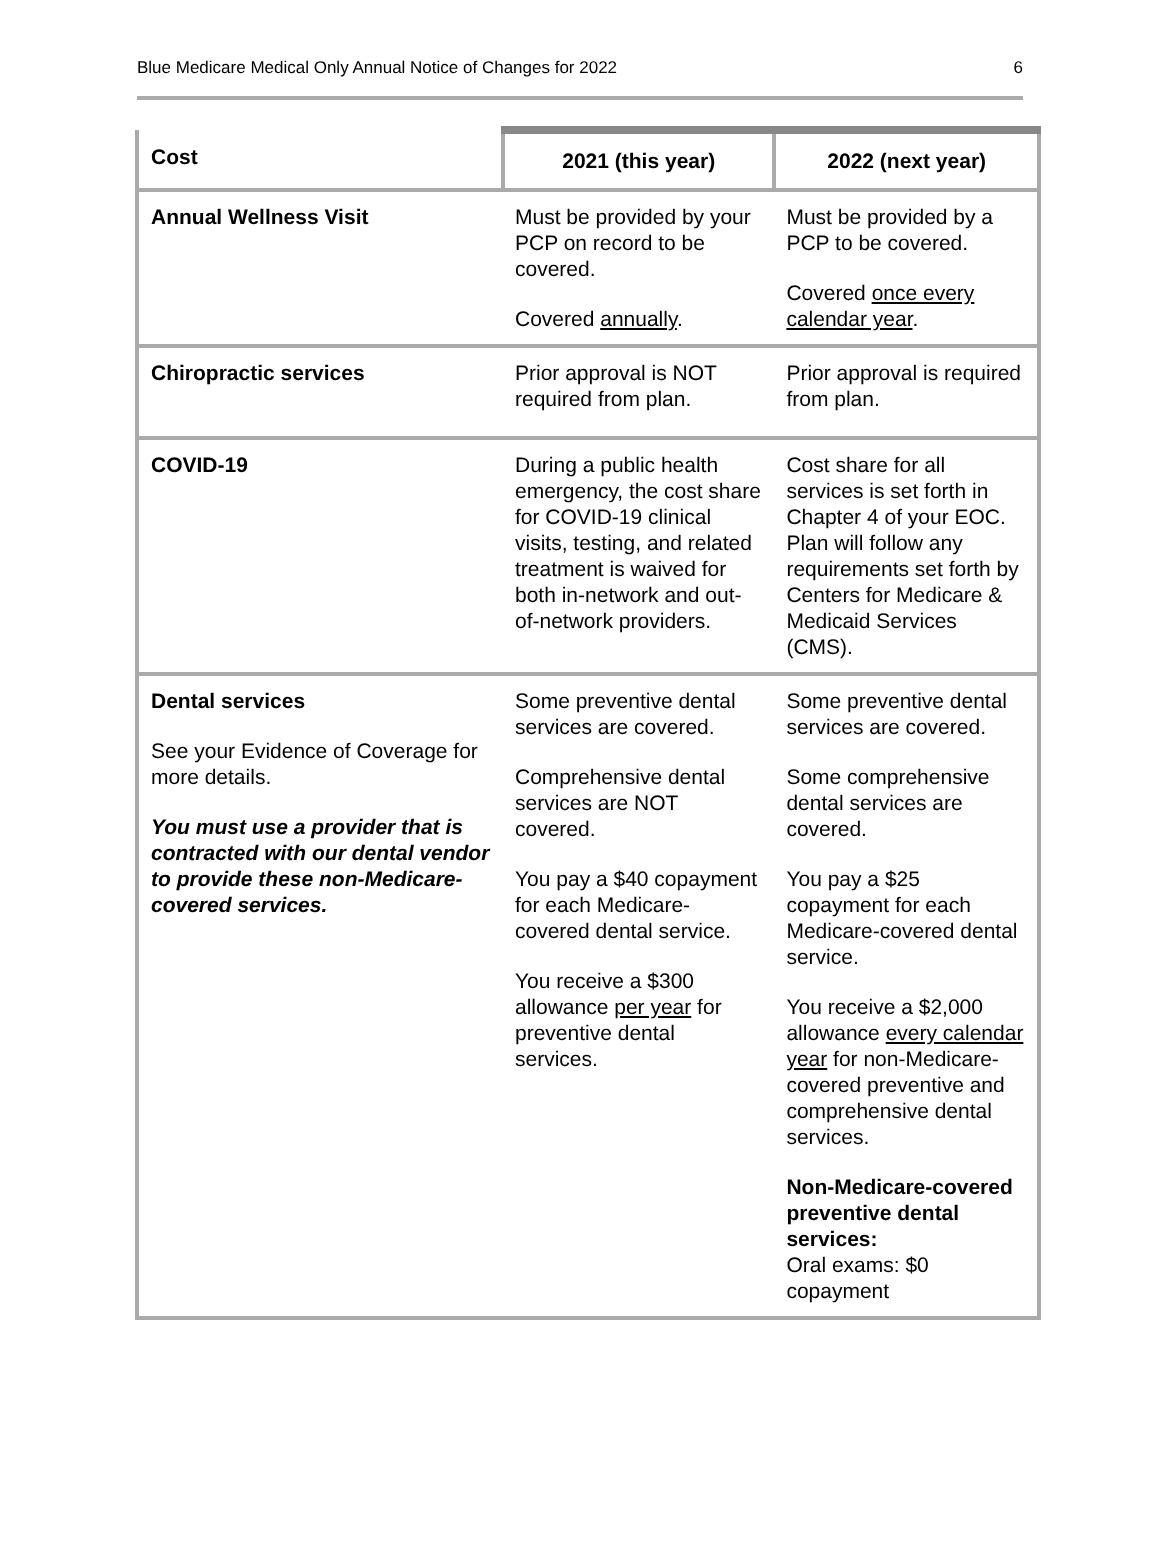Blue Medicare Medical Only Annual Notice of Changes for 2022 6
| Cost | 2021 (this year) | 2022 (next year) |
| --- | --- | --- |
| Annual Wellness Visit | Must be provided by your PCP on record to be covered. Covered annually . | Must be provided by a PCP to be covered. Covered once every calendar year . |
| Chiropractic services | Prior approval is NOT required from plan. | Prior approval is required from plan. |
| COVID-19 | During a public health emergency, the cost share for COVID-19 clinical visits, testing, and related treatment is waived for both in-network and out-of-network providers. | Cost share for all services is set forth in Chapter 4 of your EOC. Plan will follow any requirements set forth by Centers for Medicare & Medicaid Services (CMS). |
| Dental services See your Evidence of Coverage for more details. You must use a provider that is contracted with our dental vendor to provide these non-Medicare-covered services. | Some preventive dental services are covered. Comprehensive dental services are NOT covered. You pay a $40 copayment for each Medicare-covered dental service. You receive a $300 allowance per year for preventive dental services. | Some preventive dental services are covered. Some comprehensive dental services are covered. You pay a $25 copayment for each Medicare-covered dental service. You receive a $2,000 allowance every calendar year for non-Medicare-covered preventive and comprehensive dental services. Non-Medicare-covered preventive dental services: Oral exams: $0 copayment |